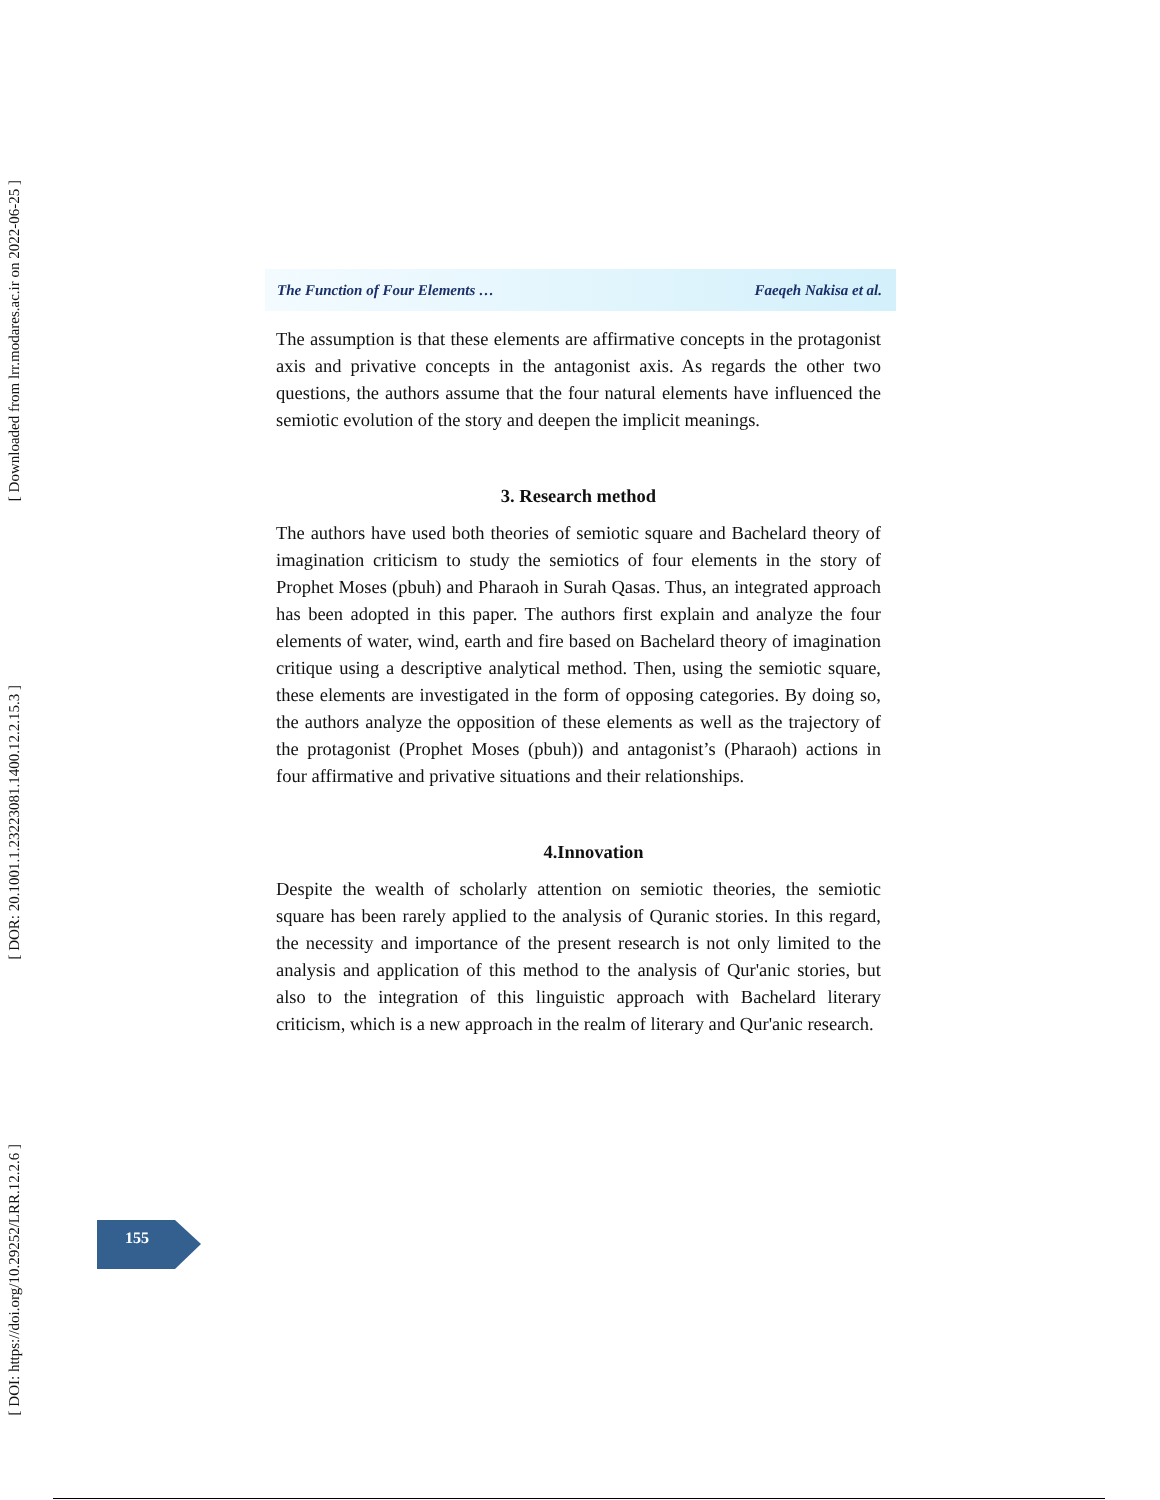[ Downloaded from lrr.modares.ac.ir on 2022-06-25 ]
[ DOR: 20.1001.1.23223081.1400.12.2.15.3 ]
[ DOI: https://doi.org/10.29252/LRR.12.2.6 ]
The Function of Four Elements … Faeqeh Nakisa et al.
The assumption is that these elements are affirmative concepts in the protagonist axis and privative concepts in the antagonist axis. As regards the other two questions, the authors assume that the four natural elements have influenced the semiotic evolution of the story and deepen the implicit meanings.
3. Research method
The authors have used both theories of semiotic square and Bachelard theory of imagination criticism to study the semiotics of four elements in the story of Prophet Moses (pbuh) and Pharaoh in Surah Qasas. Thus, an integrated approach has been adopted in this paper. The authors first explain and analyze the four elements of water, wind, earth and fire based on Bachelard theory of imagination critique using a descriptive analytical method. Then, using the semiotic square, these elements are investigated in the form of opposing categories. By doing so, the authors analyze the opposition of these elements as well as the trajectory of the protagonist (Prophet Moses (pbuh)) and antagonist’s (Pharaoh) actions in four affirmative and privative situations and their relationships.
4.Innovation
Despite the wealth of scholarly attention on semiotic theories, the semiotic square has been rarely applied to the analysis of Quranic stories. In this regard, the necessity and importance of the present research is not only limited to the analysis and application of this method to the analysis of Qur'anic stories, but also to the integration of this linguistic approach with Bachelard literary criticism, which is a new approach in the realm of literary and Qur'anic research.
155